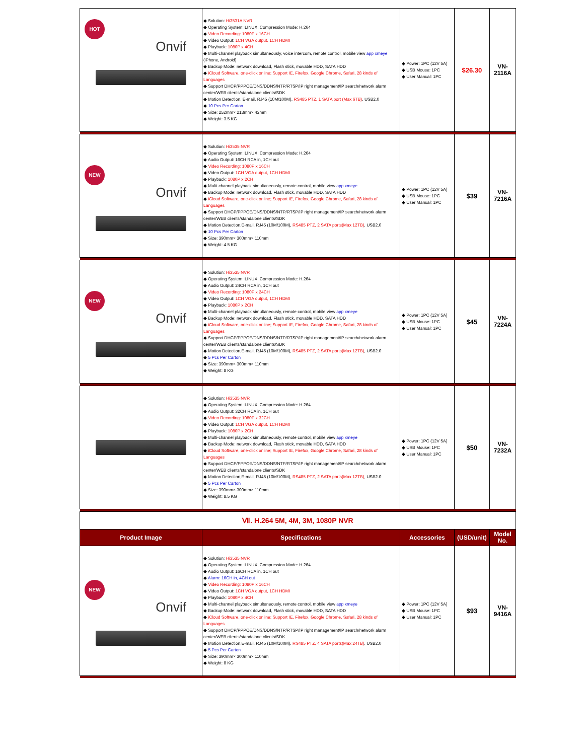| HOT Onvif | ◆ Solution: Hi3531A NVR ◆ Operating System: LINUX, Compression Mode: H.264 ◆ Video Recording: 1080P x 16CH ◆ Video Output: 1CH VGA output, 1CH HDMI ◆ Playback: 1080P x 4CH ◆ Multi-channel playback simultaneously, voice intercom, remote control, mobile view app xmeye (iPhone, Android) ◆ Backup Mode: network download, Flash stick, movable HDD, SATA HDD ◆ iCloud Software, one-click online; Support IE, Firefox, Google Chrome, Safari, 28 kinds of Languages ◆ Support DHCP/PPPOE/DNS/DDNS/NTP/RTSP/IP right management/IP search/network alarm center/WEB clients/standalone clients/SDK ◆ Motion Detection, E-mail, RJ45 (10M/100M), RS485 PTZ, 1 SATA port (Max 6TB) , USB2.0 ◆ 10 Pcs Per Carton ◆ Size: 252mm× 213mm× 42mm ◆ Weight: 3.5 KG | ◆ Power: 1PC (12V 5A) ◆ USB Mouse: 1PC ◆ User Manual: 1PC | $26.30 | VN-2116A |
| NEW Onvif | ◆ Solution: Hi3535 NVR ◆ Operating System: LINUX, Compression Mode: H.264 ◆ Audio Output: 16CH RCA in, 1CH out ◆ Video Recording: 1080P x 16CH ◆ Video Output: 1CH VGA output, 1CH HDMI ◆ Playback: 1080P x 2CH ◆ Multi-channel playback simultaneously, remote control, mobile view app xmeye ◆ Backup Mode: network download, Flash stick, movable HDD, SATA HDD ◆ iCloud Software, one-click online; Support IE, Firefox, Google Chrome, Safari, 28 kinds of Languages ◆ Support DHCP/PPPOE/DNS/DDNS/NTP/RTSP/IP right management/IP search/network alarm center/WEB clients/standalone clients/SDK ◆ Motion Detection,E-mail, RJ45 (10M/100M), RS485 PTZ, 2 SATA ports(Max 12TB) , USB2.0 ◆ 10 Pcs Per Carton ◆ Size: 390mm× 300mm× 110mm ◆ Weight: 4.5 KG | ◆ Power: 1PC (12V 5A) ◆ USB Mouse: 1PC ◆ User Manual: 1PC | $39 | VN-7216A |
| NEW Onvif | ◆ Solution: Hi3535 NVR ◆ Operating System: LINUX, Compression Mode: H.264 ◆ Audio Output: 24CH RCA in, 1CH out ◆ Video Recording: 1080P x 24CH ◆ Video Output: 1CH VGA output, 1CH HDMI ◆ Playback: 1080P x 2CH ◆ Multi-channel playback simultaneously, remote control, mobile view app xmeye ◆ Backup Mode: network download, Flash stick, movable HDD, SATA HDD ◆ iCloud Software, one-click online; Support IE, Firefox, Google Chrome, Safari, 28 kinds of Languages ◆ Support DHCP/PPPOE/DNS/DDNS/NTP/RTSP/IP right management/IP search/network alarm center/WEB clients/standalone clients/SDK ◆ Motion Detection,E-mail, RJ45 (10M/100M), RS485 PTZ, 2 SATA ports(Max 12TB) , USB2.0 ◆ 5 Pcs Per Carton ◆ Size: 390mm× 300mm× 110mm ◆ Weight: 8 KG | ◆ Power: 1PC (12V 5A) ◆ USB Mouse: 1PC ◆ User Manual: 1PC | $45 | VN-7224A |
| | ◆ Solution: Hi3535 NVR ◆ Operating System: LINUX, Compression Mode: H.264 ◆ Audio Output: 32CH RCA in, 1CH out ◆ Video Recording: 1080P x 32CH ◆ Video Output: 1CH VGA output, 1CH HDMI ◆ Playback: 1080P x 2CH ◆ Multi-channel playback simultaneously, remote control, mobile view app xmeye ◆ Backup Mode: network download, Flash stick, movable HDD, SATA HDD ◆ iCloud Software, one-click online; Support IE, Firefox, Google Chrome, Safari, 28 kinds of Languages ◆ Support DHCP/PPPOE/DNS/DDNS/NTP/RTSP/IP right management/IP search/network alarm center/WEB clients/standalone clients/SDK ◆ Motion Detection,E-mail, RJ45 (10M/100M), RS485 PTZ, 2 SATA ports(Max 12TB) , USB2.0 ◆ 5 Pcs Per Carton ◆ Size: 390mm× 300mm× 110mm ◆ Weight: 8.5 KG | ◆ Power: 1PC (12V 5A) ◆ USB Mouse: 1PC ◆ User Manual: 1PC | $50 | VN-7232A |
| Ⅶ. H.264 5M, 4M, 3M, 1080P NVR | | | | |
| Product Image | Specifications | Accessories | (USD/unit) | Model No. |
| NEW Onvif | ◆ Solution: Hi3535 NVR ◆ Operating System: LINUX, Compression Mode: H.264 ◆ Audio Output: 16CH RCA in, 1CH out ◆ Alarm: 16CH in, 4CH out ◆ Video Recording: 1080P x 16CH ◆ Video Output: 1CH VGA output, 1CH HDMI ◆ Playback: 1080P x 4CH ◆ Multi-channel playback simultaneously, remote control, mobile view app xmeye ◆ Backup Mode: network download, Flash stick, movable HDD, SATA HDD ◆ iCloud Software, one-click online; Support IE, Firefox, Google Chrome, Safari, 28 kinds of Languages ◆ Support DHCP/PPPOE/DNS/DDNS/NTP/RTSP/IP right management/IP search/network alarm center/WEB clients/standalone clients/SDK ◆ Motion Detection,E-mail, RJ45 (10M/100M), RS485 PTZ, 4 SATA ports(Max 24TB) , USB2.0 ◆ 5 Pcs Per Carton ◆ Size: 390mm× 300mm× 110mm ◆ Weight: 8 KG | ◆ Power: 1PC (12V 5A) ◆ USB Mouse: 1PC ◆ User Manual: 1PC | $93 | VN-9416A |